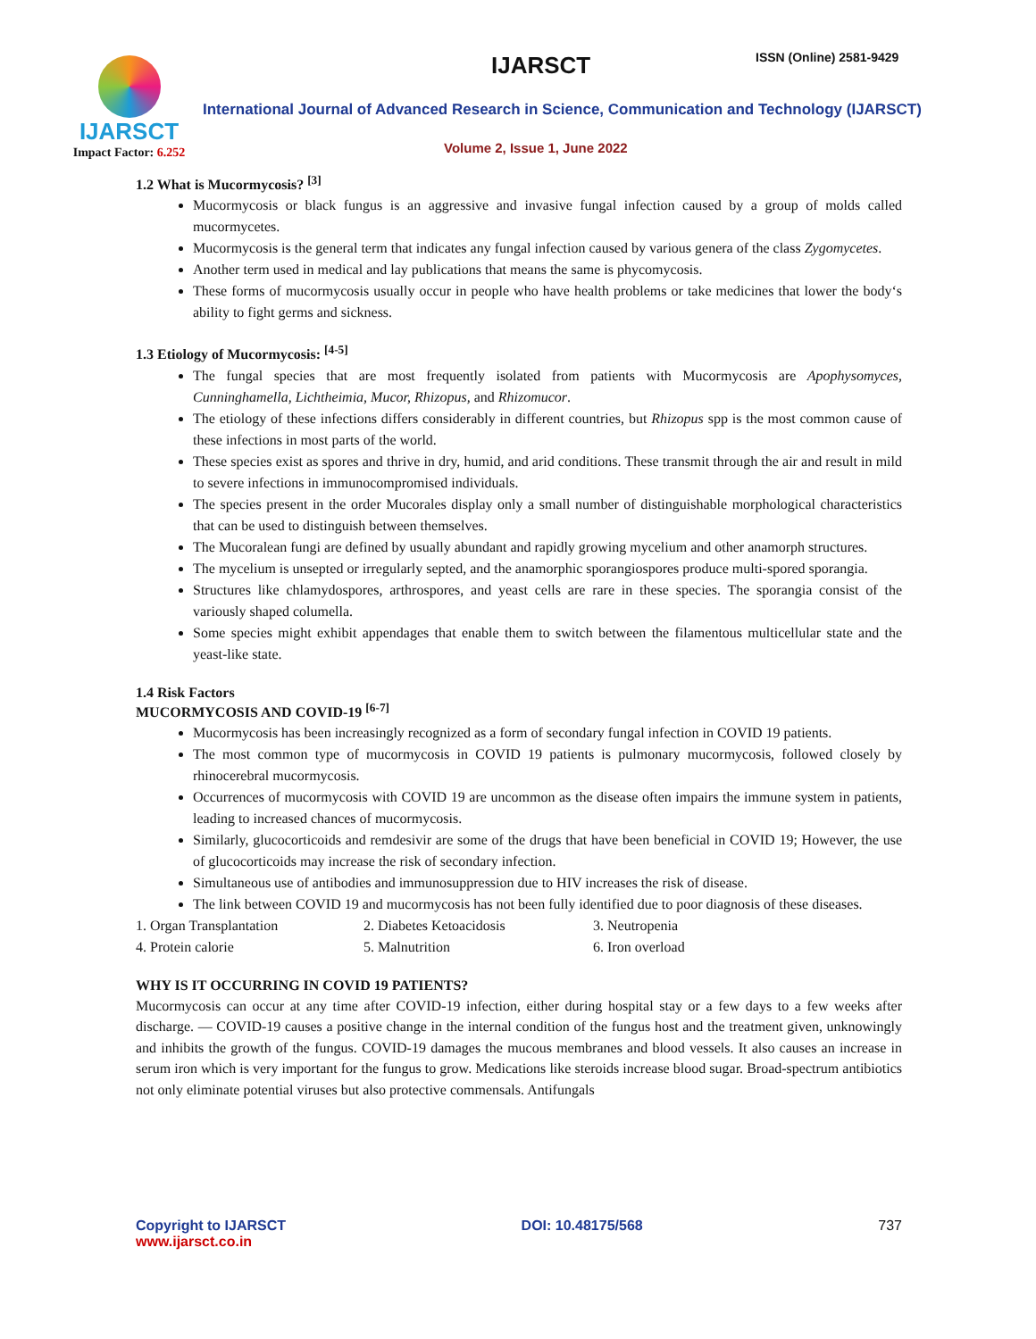IJARSCT
Impact Factor: 6.252
IJARSCT ISSN (Online) 2581-9429
International Journal of Advanced Research in Science, Communication and Technology (IJARSCT)
Volume 2, Issue 1, June 2022
1.2 What is Mucormycosis? <sup>[3]</sup>
Mucormycosis or black fungus is an aggressive and invasive fungal infection caused by a group of molds called mucormycetes.
Mucormycosis is the general term that indicates any fungal infection caused by various genera of the class Zygomycetes.
Another term used in medical and lay publications that means the same is phycomycosis.
These forms of mucormycosis usually occur in people who have health problems or take medicines that lower the body‘s ability to fight germs and sickness.
1.3 Etiology of Mucormycosis: <sup>[4-5]</sup>
The fungal species that are most frequently isolated from patients with Mucormycosis are Apophysomyces, Cunninghamella, Lichtheimia, Mucor, Rhizopus, and Rhizomucor.
The etiology of these infections differs considerably in different countries, but Rhizopus spp is the most common cause of these infections in most parts of the world.
These species exist as spores and thrive in dry, humid, and arid conditions. These transmit through the air and result in mild to severe infections in immunocompromised individuals.
The species present in the order Mucorales display only a small number of distinguishable morphological characteristics that can be used to distinguish between themselves.
The Mucoralean fungi are defined by usually abundant and rapidly growing mycelium and other anamorph structures.
The mycelium is unsepted or irregularly septed, and the anamorphic sporangiospores produce multi-spored sporangia.
Structures like chlamydospores, arthrospores, and yeast cells are rare in these species. The sporangia consist of the variously shaped columella.
Some species might exhibit appendages that enable them to switch between the filamentous multicellular state and the yeast-like state.
1.4 Risk Factors
MUCORMYCOSIS AND COVID-19 <sup>[6-7]</sup>
Mucormycosis has been increasingly recognized as a form of secondary fungal infection in COVID 19 patients.
The most common type of mucormycosis in COVID 19 patients is pulmonary mucormycosis, followed closely by rhinocerebral mucormycosis.
Occurrences of mucormycosis with COVID 19 are uncommon as the disease often impairs the immune system in patients, leading to increased chances of mucormycosis.
Similarly, glucocorticoids and remdesivir are some of the drugs that have been beneficial in COVID 19; However, the use of glucocorticoids may increase the risk of secondary infection.
Simultaneous use of antibodies and immunosuppression due to HIV increases the risk of disease.
The link between COVID 19 and mucormycosis has not been fully identified due to poor diagnosis of these diseases.
1. Organ Transplantation 2. Diabetes Ketoacidosis 3. Neutropenia 4. Protein calorie 5. Malnutrition 6. Iron overload
WHY IS IT OCCURRING IN COVID 19 PATIENTS?
Mucormycosis can occur at any time after COVID-19 infection, either during hospital stay or a few days to a few weeks after discharge. — COVID-19 causes a positive change in the internal condition of the fungus host and the treatment given, unknowingly and inhibits the growth of the fungus. COVID-19 damages the mucous membranes and blood vessels. It also causes an increase in serum iron which is very important for the fungus to grow. Medications like steroids increase blood sugar. Broad-spectrum antibiotics not only eliminate potential viruses but also protective commensals. Antifungals
Copyright to IJARSCT
www.ijarsct.co.in
DOI: 10.48175/568 737